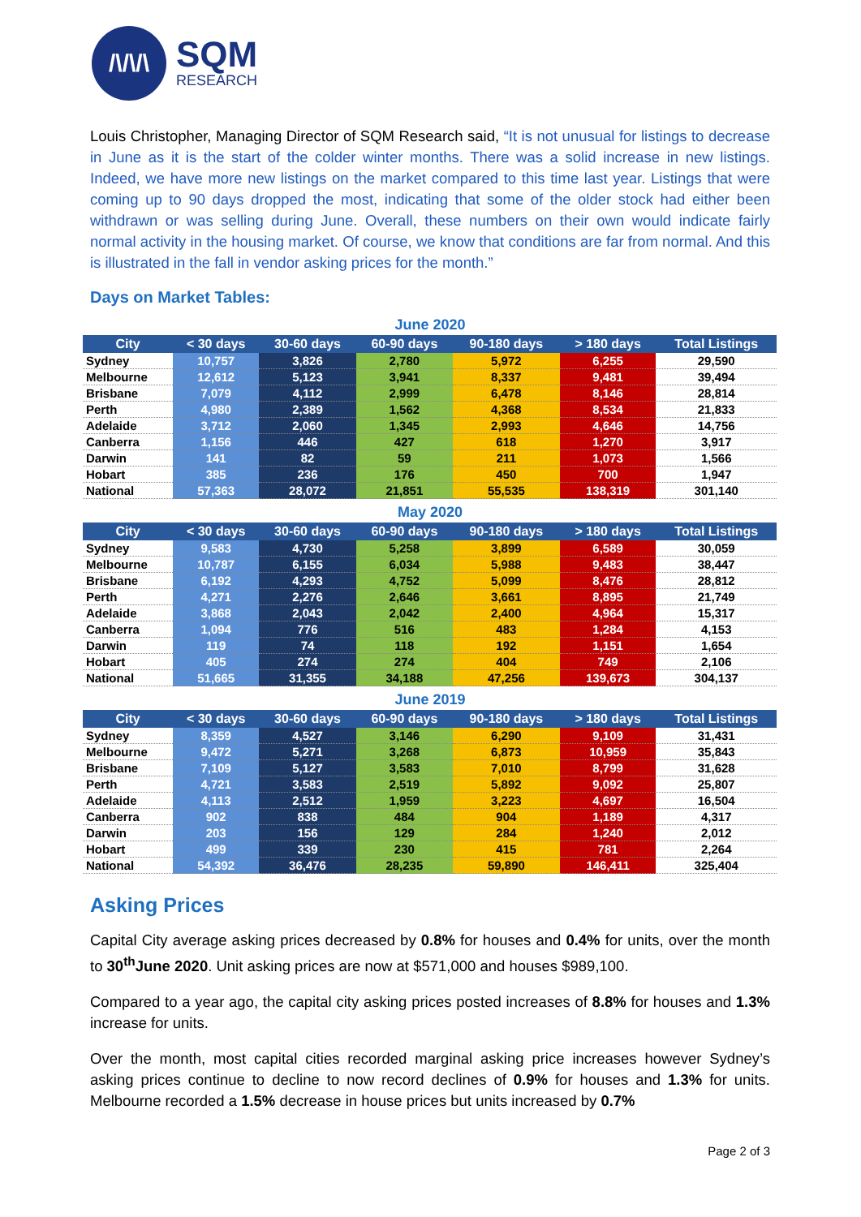/\/\/\
SQM
RESEARCH
Louis Christopher, Managing Director of SQM Research said, “It is not unusual for listings to decrease in June as it is the start of the colder winter months. There was a solid increase in new listings. Indeed, we have more new listings on the market compared to this time last year. Listings that were coming up to 90 days dropped the most, indicating that some of the older stock had either been withdrawn or was selling during June. Overall, these numbers on their own would indicate fairly normal activity in the housing market. Of course, we know that conditions are far from normal. And this is illustrated in the fall in vendor asking prices for the month.”
Days on Market Tables:
June 2020
| City | < 30 days | 30-60 days | 60-90 days | 90-180 days | > 180 days | Total Listings |
| --- | --- | --- | --- | --- | --- | --- |
| Sydney | 10,757 | 3,826 | 2,780 | 5,972 | 6,255 | 29,590 |
| Melbourne | 12,612 | 5,123 | 3,941 | 8,337 | 9,481 | 39,494 |
| Brisbane | 7,079 | 4,112 | 2,999 | 6,478 | 8,146 | 28,814 |
| Perth | 4,980 | 2,389 | 1,562 | 4,368 | 8,534 | 21,833 |
| Adelaide | 3,712 | 2,060 | 1,345 | 2,993 | 4,646 | 14,756 |
| Canberra | 1,156 | 446 | 427 | 618 | 1,270 | 3,917 |
| Darwin | 141 | 82 | 59 | 211 | 1,073 | 1,566 |
| Hobart | 385 | 236 | 176 | 450 | 700 | 1,947 |
| National | 57,363 | 28,072 | 21,851 | 55,535 | 138,319 | 301,140 |
May 2020
| City | < 30 days | 30-60 days | 60-90 days | 90-180 days | > 180 days | Total Listings |
| --- | --- | --- | --- | --- | --- | --- |
| Sydney | 9,583 | 4,730 | 5,258 | 3,899 | 6,589 | 30,059 |
| Melbourne | 10,787 | 6,155 | 6,034 | 5,988 | 9,483 | 38,447 |
| Brisbane | 6,192 | 4,293 | 4,752 | 5,099 | 8,476 | 28,812 |
| Perth | 4,271 | 2,276 | 2,646 | 3,661 | 8,895 | 21,749 |
| Adelaide | 3,868 | 2,043 | 2,042 | 2,400 | 4,964 | 15,317 |
| Canberra | 1,094 | 776 | 516 | 483 | 1,284 | 4,153 |
| Darwin | 119 | 74 | 118 | 192 | 1,151 | 1,654 |
| Hobart | 405 | 274 | 274 | 404 | 749 | 2,106 |
| National | 51,665 | 31,355 | 34,188 | 47,256 | 139,673 | 304,137 |
June 2019
| City | < 30 days | 30-60 days | 60-90 days | 90-180 days | > 180 days | Total Listings |
| --- | --- | --- | --- | --- | --- | --- |
| Sydney | 8,359 | 4,527 | 3,146 | 6,290 | 9,109 | 31,431 |
| Melbourne | 9,472 | 5,271 | 3,268 | 6,873 | 10,959 | 35,843 |
| Brisbane | 7,109 | 5,127 | 3,583 | 7,010 | 8,799 | 31,628 |
| Perth | 4,721 | 3,583 | 2,519 | 5,892 | 9,092 | 25,807 |
| Adelaide | 4,113 | 2,512 | 1,959 | 3,223 | 4,697 | 16,504 |
| Canberra | 902 | 838 | 484 | 904 | 1,189 | 4,317 |
| Darwin | 203 | 156 | 129 | 284 | 1,240 | 2,012 |
| Hobart | 499 | 339 | 230 | 415 | 781 | 2,264 |
| National | 54,392 | 36,476 | 28,235 | 59,890 | 146,411 | 325,404 |
Asking Prices
Capital City average asking prices decreased by 0.8% for houses and 0.4% for units, over the month to 30<sup>th</sup>June 2020. Unit asking prices are now at $571,000 and houses $989,100.
Compared to a year ago, the capital city asking prices posted increases of 8.8% for houses and 1.3% increase for units.
Over the month, most capital cities recorded marginal asking price increases however Sydney’s asking prices continue to decline to now record declines of 0.9% for houses and 1.3% for units. Melbourne recorded a 1.5% decrease in house prices but units increased by 0.7%
Page 2 of 3